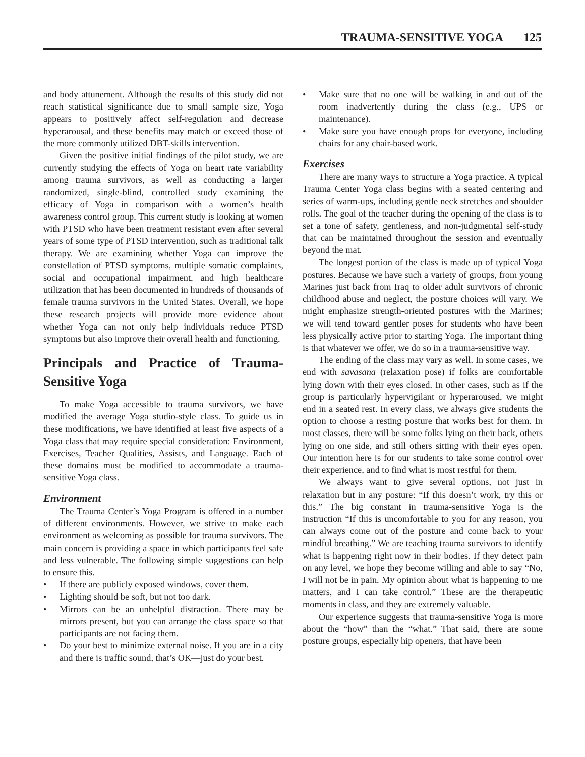TRAUMA-SENSITIVE YOGA 125
and body attunement. Although the results of this study did not reach statistical significance due to small sample size, Yoga appears to positively affect self-regulation and decrease hyperarousal, and these benefits may match or exceed those of the more commonly utilized DBT-skills intervention.
Given the positive initial findings of the pilot study, we are currently studying the effects of Yoga on heart rate variability among trauma survivors, as well as conducting a larger randomized, single-blind, controlled study examining the efficacy of Yoga in comparison with a women’s health awareness control group. This current study is looking at women with PTSD who have been treatment resistant even after several years of some type of PTSD intervention, such as traditional talk therapy. We are examining whether Yoga can improve the constellation of PTSD symptoms, multiple somatic complaints, social and occupational impairment, and high healthcare utilization that has been documented in hundreds of thousands of female trauma survivors in the United States. Overall, we hope these research projects will provide more evidence about whether Yoga can not only help individuals reduce PTSD symptoms but also improve their overall health and functioning.
Principals and Practice of Trauma-Sensitive Yoga
To make Yoga accessible to trauma survivors, we have modified the average Yoga studio-style class. To guide us in these modifications, we have identified at least five aspects of a Yoga class that may require special consideration: Environment, Exercises, Teacher Qualities, Assists, and Language. Each of these domains must be modified to accommodate a trauma-sensitive Yoga class.
Environment
The Trauma Center’s Yoga Program is offered in a number of different environments. However, we strive to make each environment as welcoming as possible for trauma survivors. The main concern is providing a space in which participants feel safe and less vulnerable. The following simple suggestions can help to ensure this.
• If there are publicly exposed windows, cover them.
• Lighting should be soft, but not too dark.
• Mirrors can be an unhelpful distraction. There may be mirrors present, but you can arrange the class space so that participants are not facing them.
• Do your best to minimize external noise. If you are in a city and there is traffic sound, that’s OK—just do your best.
• Make sure that no one will be walking in and out of the room inadvertently during the class (e.g., UPS or maintenance).
• Make sure you have enough props for everyone, including chairs for any chair-based work.
Exercises
There are many ways to structure a Yoga practice. A typical Trauma Center Yoga class begins with a seated centering and series of warm-ups, including gentle neck stretches and shoulder rolls. The goal of the teacher during the opening of the class is to set a tone of safety, gentleness, and non-judgmental self-study that can be maintained throughout the session and eventually beyond the mat.
The longest portion of the class is made up of typical Yoga postures. Because we have such a variety of groups, from young Marines just back from Iraq to older adult survivors of chronic childhood abuse and neglect, the posture choices will vary. We might emphasize strength-oriented postures with the Marines; we will tend toward gentler poses for students who have been less physically active prior to starting Yoga. The important thing is that whatever we offer, we do so in a trauma-sensitive way.
The ending of the class may vary as well. In some cases, we end with savasana (relaxation pose) if folks are comfortable lying down with their eyes closed. In other cases, such as if the group is particularly hypervigilant or hyperaroused, we might end in a seated rest. In every class, we always give students the option to choose a resting posture that works best for them. In most classes, there will be some folks lying on their back, others lying on one side, and still others sitting with their eyes open. Our intention here is for our students to take some control over their experience, and to find what is most restful for them.
We always want to give several options, not just in relaxation but in any posture: “If this doesn’t work, try this or this.” The big constant in trauma-sensitive Yoga is the instruction “If this is uncomfortable to you for any reason, you can always come out of the posture and come back to your mindful breathing.” We are teaching trauma survivors to identify what is happening right now in their bodies. If they detect pain on any level, we hope they become willing and able to say “No, I will not be in pain. My opinion about what is happening to me matters, and I can take control.” These are the therapeutic moments in class, and they are extremely valuable.
Our experience suggests that trauma-sensitive Yoga is more about the “how” than the “what.” That said, there are some posture groups, especially hip openers, that have been